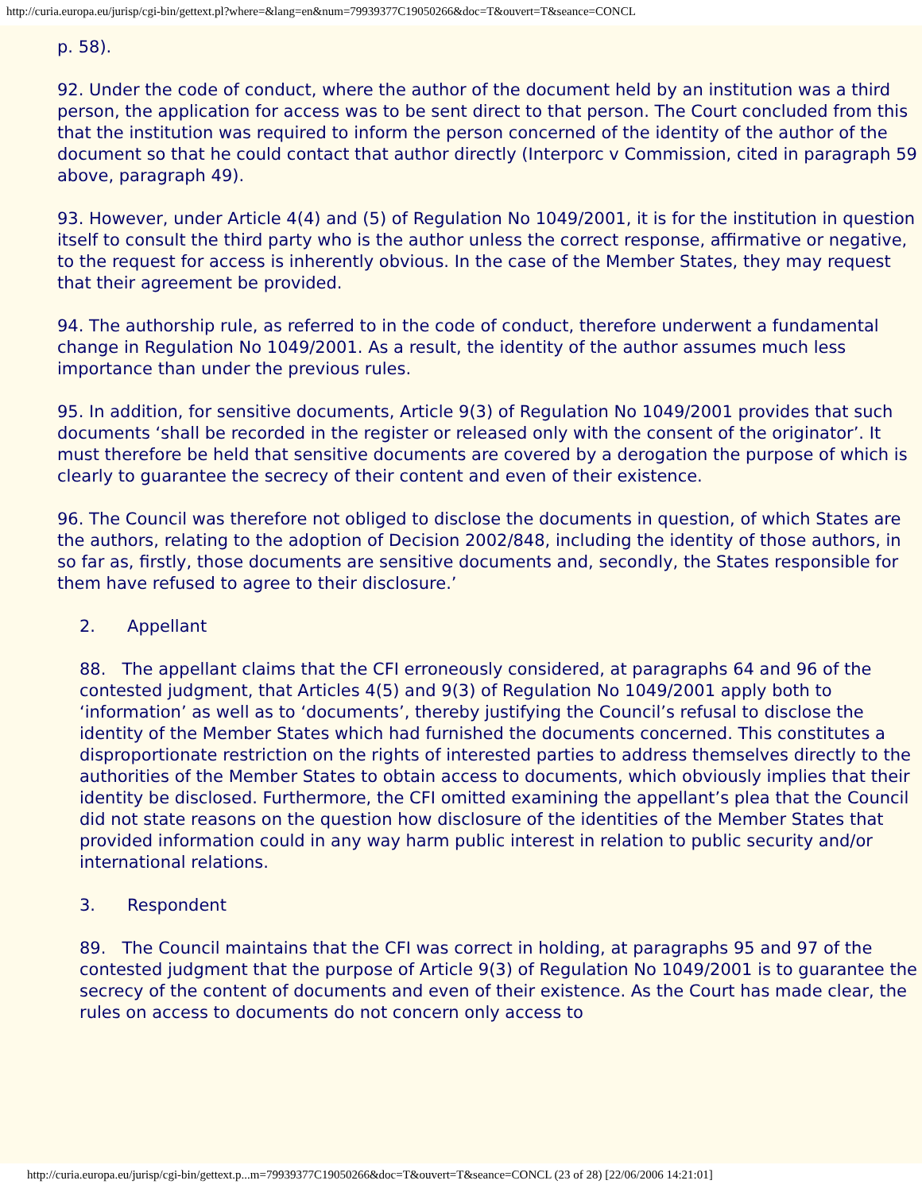http://curia.europa.eu/jurisp/cgi-bin/gettext.pl?where=&lang=en&num=79939377C19050266&doc=T&ouvert=T&seance=CONCL
p. 58).
92. Under the code of conduct, where the author of the document held by an institution was a third person, the application for access was to be sent direct to that person. The Court concluded from this that the institution was required to inform the person concerned of the identity of the author of the document so that he could contact that author directly (Interporc v Commission, cited in paragraph 59 above, paragraph 49).
93. However, under Article 4(4) and (5) of Regulation No 1049/2001, it is for the institution in question itself to consult the third party who is the author unless the correct response, affirmative or negative, to the request for access is inherently obvious. In the case of the Member States, they may request that their agreement be provided.
94. The authorship rule, as referred to in the code of conduct, therefore underwent a fundamental change in Regulation No 1049/2001. As a result, the identity of the author assumes much less importance than under the previous rules.
95. In addition, for sensitive documents, Article 9(3) of Regulation No 1049/2001 provides that such documents ‘shall be recorded in the register or released only with the consent of the originator’. It must therefore be held that sensitive documents are covered by a derogation the purpose of which is clearly to guarantee the secrecy of their content and even of their existence.
96. The Council was therefore not obliged to disclose the documents in question, of which States are the authors, relating to the adoption of Decision 2002/848, including the identity of those authors, in so far as, firstly, those documents are sensitive documents and, secondly, the States responsible for them have refused to agree to their disclosure.’
2. Appellant
88. The appellant claims that the CFI erroneously considered, at paragraphs 64 and 96 of the contested judgment, that Articles 4(5) and 9(3) of Regulation No 1049/2001 apply both to ‘information’ as well as to ‘documents’, thereby justifying the Council’s refusal to disclose the identity of the Member States which had furnished the documents concerned. This constitutes a disproportionate restriction on the rights of interested parties to address themselves directly to the authorities of the Member States to obtain access to documents, which obviously implies that their identity be disclosed. Furthermore, the CFI omitted examining the appellant’s plea that the Council did not state reasons on the question how disclosure of the identities of the Member States that provided information could in any way harm public interest in relation to public security and/or international relations.
3. Respondent
89. The Council maintains that the CFI was correct in holding, at paragraphs 95 and 97 of the contested judgment that the purpose of Article 9(3) of Regulation No 1049/2001 is to guarantee the secrecy of the content of documents and even of their existence. As the Court has made clear, the rules on access to documents do not concern only access to
http://curia.europa.eu/jurisp/cgi-bin/gettext.p...m=79939377C19050266&doc=T&ouvert=T&seance=CONCL (23 of 28) [22/06/2006 14:21:01]